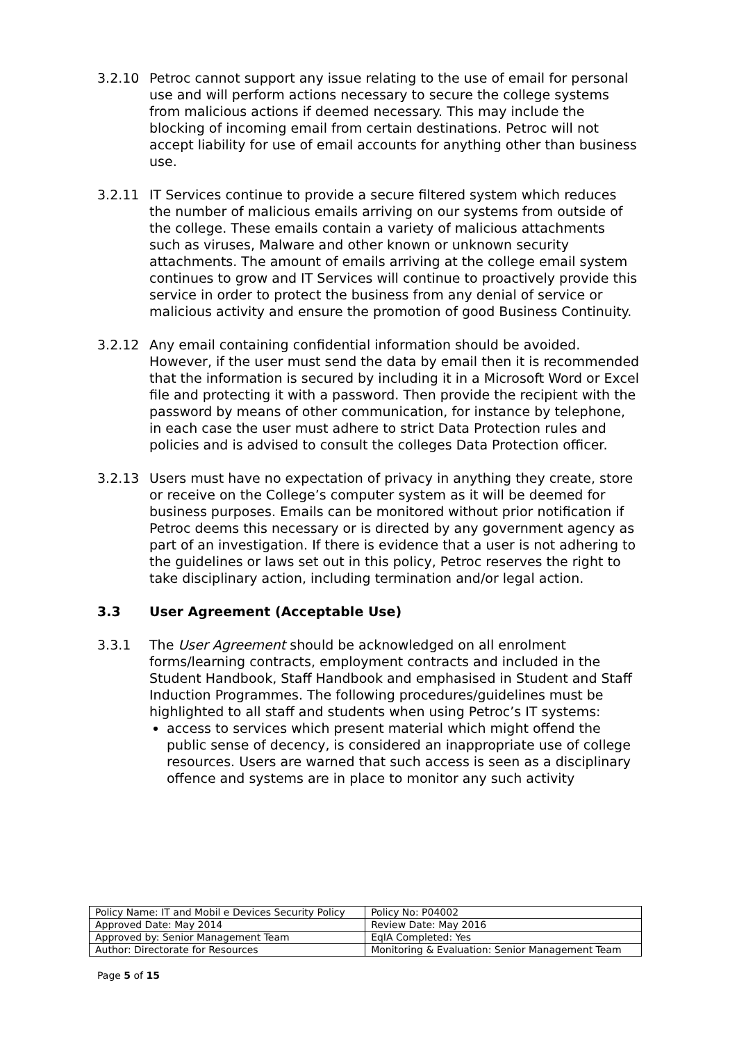3.2.10 Petroc cannot support any issue relating to the use of email for personal use and will perform actions necessary to secure the college systems from malicious actions if deemed necessary. This may include the blocking of incoming email from certain destinations. Petroc will not accept liability for use of email accounts for anything other than business use.
3.2.11 IT Services continue to provide a secure filtered system which reduces the number of malicious emails arriving on our systems from outside of the college. These emails contain a variety of malicious attachments such as viruses, Malware and other known or unknown security attachments. The amount of emails arriving at the college email system continues to grow and IT Services will continue to proactively provide this service in order to protect the business from any denial of service or malicious activity and ensure the promotion of good Business Continuity.
3.2.12 Any email containing confidential information should be avoided. However, if the user must send the data by email then it is recommended that the information is secured by including it in a Microsoft Word or Excel file and protecting it with a password. Then provide the recipient with the password by means of other communication, for instance by telephone, in each case the user must adhere to strict Data Protection rules and policies and is advised to consult the colleges Data Protection officer.
3.2.13 Users must have no expectation of privacy in anything they create, store or receive on the College’s computer system as it will be deemed for business purposes. Emails can be monitored without prior notification if Petroc deems this necessary or is directed by any government agency as part of an investigation. If there is evidence that a user is not adhering to the guidelines or laws set out in this policy, Petroc reserves the right to take disciplinary action, including termination and/or legal action.
3.3 User Agreement (Acceptable Use)
3.3.1 The User Agreement should be acknowledged on all enrolment forms/learning contracts, employment contracts and included in the Student Handbook, Staff Handbook and emphasised in Student and Staff Induction Programmes. The following procedures/guidelines must be highlighted to all staff and students when using Petroc’s IT systems:
access to services which present material which might offend the public sense of decency, is considered an inappropriate use of college resources. Users are warned that such access is seen as a disciplinary offence and systems are in place to monitor any such activity
| Policy Name: IT and Mobil e Devices Security Policy | Policy No: P04002 |
| Approved Date: May 2014 | Review Date: May 2016 |
| Approved by: Senior Management Team | EqIA Completed: Yes |
| Author: Directorate for Resources | Monitoring & Evaluation: Senior Management Team |
Page 5 of 15